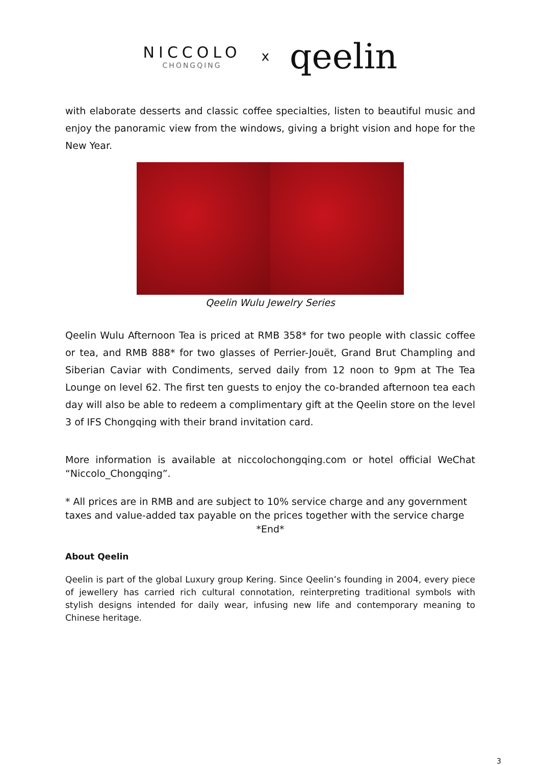NICCOLO
CHONGQING
x
qeelin
with elaborate desserts and classic coffee specialties, listen to beautiful music and enjoy the panoramic view from the windows, giving a bright vision and hope for the New Year.
Qeelin Wulu Jewelry Series
Qeelin Wulu Afternoon Tea is priced at RMB 358* for two people with classic coffee or tea, and RMB 888* for two glasses of Perrier-Jouët, Grand Brut Champling and Siberian Caviar with Condiments, served daily from 12 noon to 9pm at The Tea Lounge on level 62. The first ten guests to enjoy the co-branded afternoon tea each day will also be able to redeem a complimentary gift at the Qeelin store on the level 3 of IFS Chongqing with their brand invitation card.
More information is available at niccolochongqing.com or hotel official WeChat “Niccolo_Chongqing”.
* All prices are in RMB and are subject to 10% service charge and any government taxes and value-added tax payable on the prices together with the service charge
*End*
About Qeelin
Qeelin is part of the global Luxury group Kering. Since Qeelin’s founding in 2004, every piece of jewellery has carried rich cultural connotation, reinterpreting traditional symbols with stylish designs intended for daily wear, infusing new life and contemporary meaning to Chinese heritage.
3